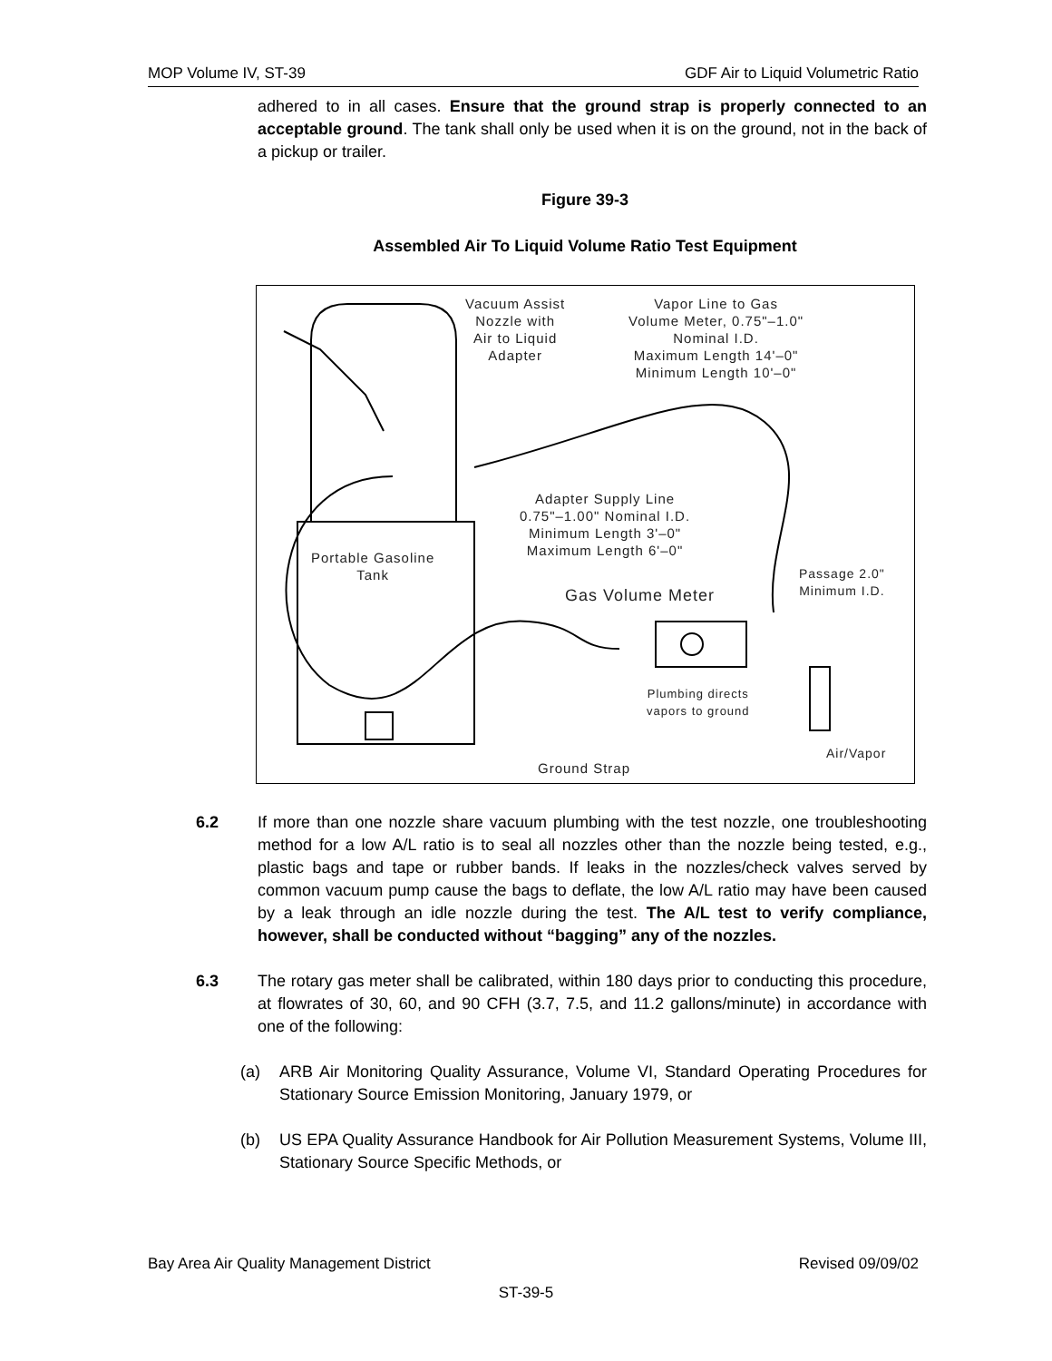MOP Volume IV, ST-39 GDF Air to Liquid Volumetric Ratio
adhered to in all cases. Ensure that the ground strap is properly connected to an acceptable ground. The tank shall only be used when it is on the ground, not in the back of a pickup or trailer.
Figure 39-3
Assembled Air To Liquid Volume Ratio Test Equipment
Vacuum Assist
Nozzle with
Air to Liquid
Adapter
Vapor Line to Gas
Volume Meter, 0.75"–1.0"
Nominal I.D.
Maximum Length 14'–0"
Minimum Length 10'–0"
Adapter Supply Line
0.75"–1.00" Nominal I.D.
Minimum Length 3'–0"
Maximum Length 6'–0"
Portable Gasoline
Tank
Gas Volume Meter
Passage 2.0"
Minimum I.D.
Plumbing directs
vapors to ground
Ground Strap
Air/Vapor
6.2 If more than one nozzle share vacuum plumbing with the test nozzle, one troubleshooting method for a low A/L ratio is to seal all nozzles other than the nozzle being tested, e.g., plastic bags and tape or rubber bands. If leaks in the nozzles/check valves served by common vacuum pump cause the bags to deflate, the low A/L ratio may have been caused by a leak through an idle nozzle during the test. The A/L test to verify compliance, however, shall be conducted without “bagging” any of the nozzles.
6.3 The rotary gas meter shall be calibrated, within 180 days prior to conducting this procedure, at flowrates of 30, 60, and 90 CFH (3.7, 7.5, and 11.2 gallons/minute) in accordance with one of the following:
(a) ARB Air Monitoring Quality Assurance, Volume VI, Standard Operating Procedures for Stationary Source Emission Monitoring, January 1979, or
(b) US EPA Quality Assurance Handbook for Air Pollution Measurement Systems, Volume III, Stationary Source Specific Methods, or
Bay Area Air Quality Management District Revised 09/09/02
ST-39-5